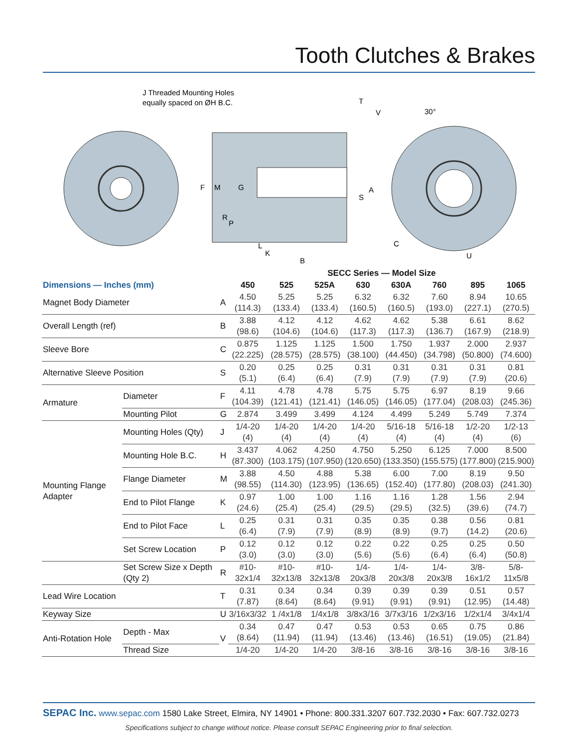Tooth Clutches & Brakes
J Threaded Mounting Holes
equally spaced on ØH B.C.
F
M
G
R
P
L
K
B
T
A
S
V
30°
C
U
| | | | SECC Series — Model Size | | | | | | | |
| Dimensions — Inches (mm) | | | 450 | 525 | 525A | 630 | 630A | 760 | 895 | 1065 |
| Magnet Body Diameter | | A | 4.50 (114.3) | 5.25 (133.4) | 5.25 (133.4) | 6.32 (160.5) | 6.32 (160.5) | 7.60 (193.0) | 8.94 (227.1) | 10.65 (270.5) |
| Overall Length (ref) | | B | 3.88 (98.6) | 4.12 (104.6) | 4.12 (104.6) | 4.62 (117.3) | 4.62 (117.3) | 5.38 (136.7) | 6.61 (167.9) | 8.62 (218.9) |
| Sleeve Bore | | C | 0.875 (22.225) | 1.125 (28.575) | 1.125 (28.575) | 1.500 (38.100) | 1.750 (44.450) | 1.937 (34.798) | 2.000 (50.800) | 2.937 (74.600) |
| Alternative Sleeve Position | | S | 0.20 (5.1) | 0.25 (6.4) | 0.25 (6.4) | 0.31 (7.9) | 0.31 (7.9) | 0.31 (7.9) | 0.31 (7.9) | 0.81 (20.6) |
| Armature | Diameter | F | 4.11 (104.39) | 4.78 (121.41) | 4.78 (121.41) | 5.75 (146.05) | 5.75 (146.05) | 6.97 (177.04) | 8.19 (208.03) | 9.66 (245.36) |
| | Mounting Pilot | G | 2.874 | 3.499 | 3.499 | 4.124 | 4.499 | 5.249 | 5.749 | 7.374 |
| Mounting Flange Adapter | Mounting Holes (Qty) | J | 1/4-20 (4) | 1/4-20 (4) | 1/4-20 (4) | 1/4-20 (4) | 5/16-18 (4) | 5/16-18 (4) | 1/2-20 (4) | 1/2-13 (6) |
| | Mounting Hole B.C. | H | 3.437 (87.300) | 4.062 (103.175) | 4.250 (107.950) | 4.750 (120.650) | 5.250 (133.350) | 6.125 (155.575) | 7.000 (177.800) | 8.500 (215.900) |
| | Flange Diameter | M | 3.88 (98.55) | 4.50 (114.30) | 4.88 (123.95) | 5.38 (136.65) | 6.00 (152.40) | 7.00 (177.80) | 8.19 (208.03) | 9.50 (241.30) |
| | End to Pilot Flange | K | 0.97 (24.6) | 1.00 (25.4) | 1.00 (25.4) | 1.16 (29.5) | 1.16 (29.5) | 1.28 (32.5) | 1.56 (39.6) | 2.94 (74.7) |
| | End to Pilot Face | L | 0.25 (6.4) | 0.31 (7.9) | 0.31 (7.9) | 0.35 (8.9) | 0.35 (8.9) | 0.38 (9.7) | 0.56 (14.2) | 0.81 (20.6) |
| | Set Screw Location | P | 0.12 (3.0) | 0.12 (3.0) | 0.12 (3.0) | 0.22 (5.6) | 0.22 (5.6) | 0.25 (6.4) | 0.25 (6.4) | 0.50 (50.8) |
| | Set Screw Size x Depth (Qty 2) | R | #10- 32x1/4 | #10- 32x13/8 | #10- 32x13/8 | 1/4- 20x3/8 | 1/4- 20x3/8 | 1/4- 20x3/8 | 3/8- 16x1/2 | 5/8- 11x5/8 |
| Lead Wire Location | | T | 0.31 (7.87) | 0.34 (8.64) | 0.34 (8.64) | 0.39 (9.91) | 0.39 (9.91) | 0.39 (9.91) | 0.51 (12.95) | 0.57 (14.48) |
| Keyway Size | | U | 3/16x3/32 | 1 /4x1/8 | 1/4x1/8 | 3/8x3/16 | 3/7x3/16 | 1/2x3/16 | 1/2x1/4 | 3/4x1/4 |
| Anti-Rotation Hole | Depth - Max | V | 0.34 (8.64) | 0.47 (11.94) | 0.47 (11.94) | 0.53 (13.46) | 0.53 (13.46) | 0.65 (16.51) | 0.75 (19.05) | 0.86 (21.84) |
| | Thread Size | | 1/4-20 | 1/4-20 | 1/4-20 | 3/8-16 | 3/8-16 | 3/8-16 | 3/8-16 | 3/8-16 |
SEPAC Inc. www.sepac.com 1580 Lake Street, Elmira, NY 14901 • Phone: 800.331.3207 607.732.2030 • Fax: 607.732.0273
Specifications subject to change without notice. Please consult SEPAC Engineering prior to final selection.